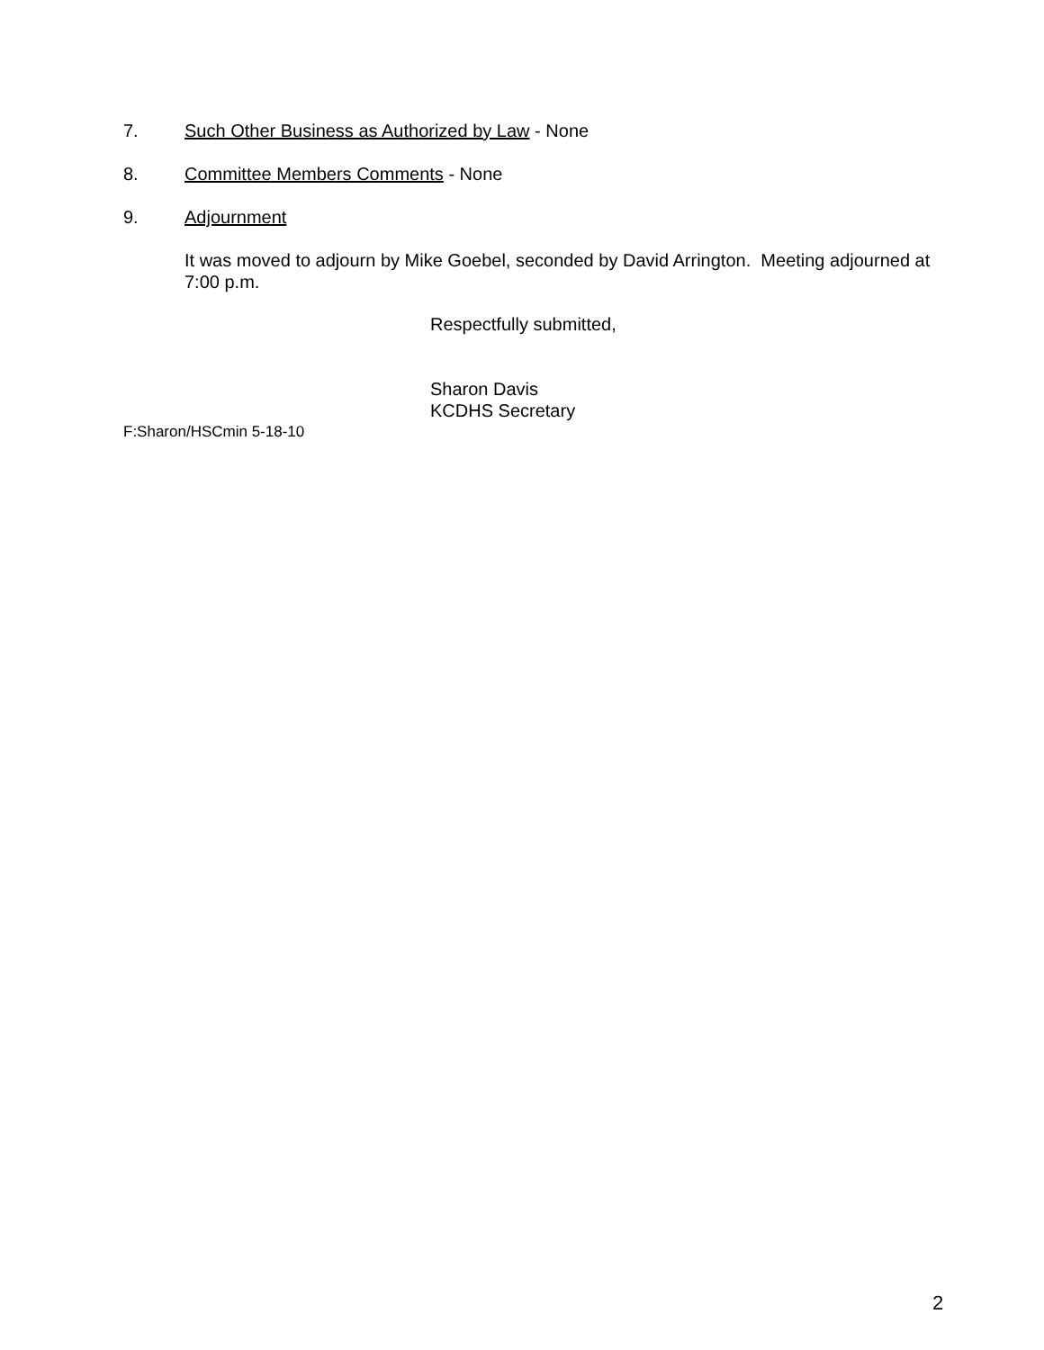7. Such Other Business as Authorized by Law - None
8. Committee Members Comments - None
9. Adjournment
It was moved to adjourn by Mike Goebel, seconded by David Arrington. Meeting adjourned at 7:00 p.m.
Respectfully submitted,
Sharon Davis
KCDHS Secretary
F:Sharon/HSCmin 5-18-10
2